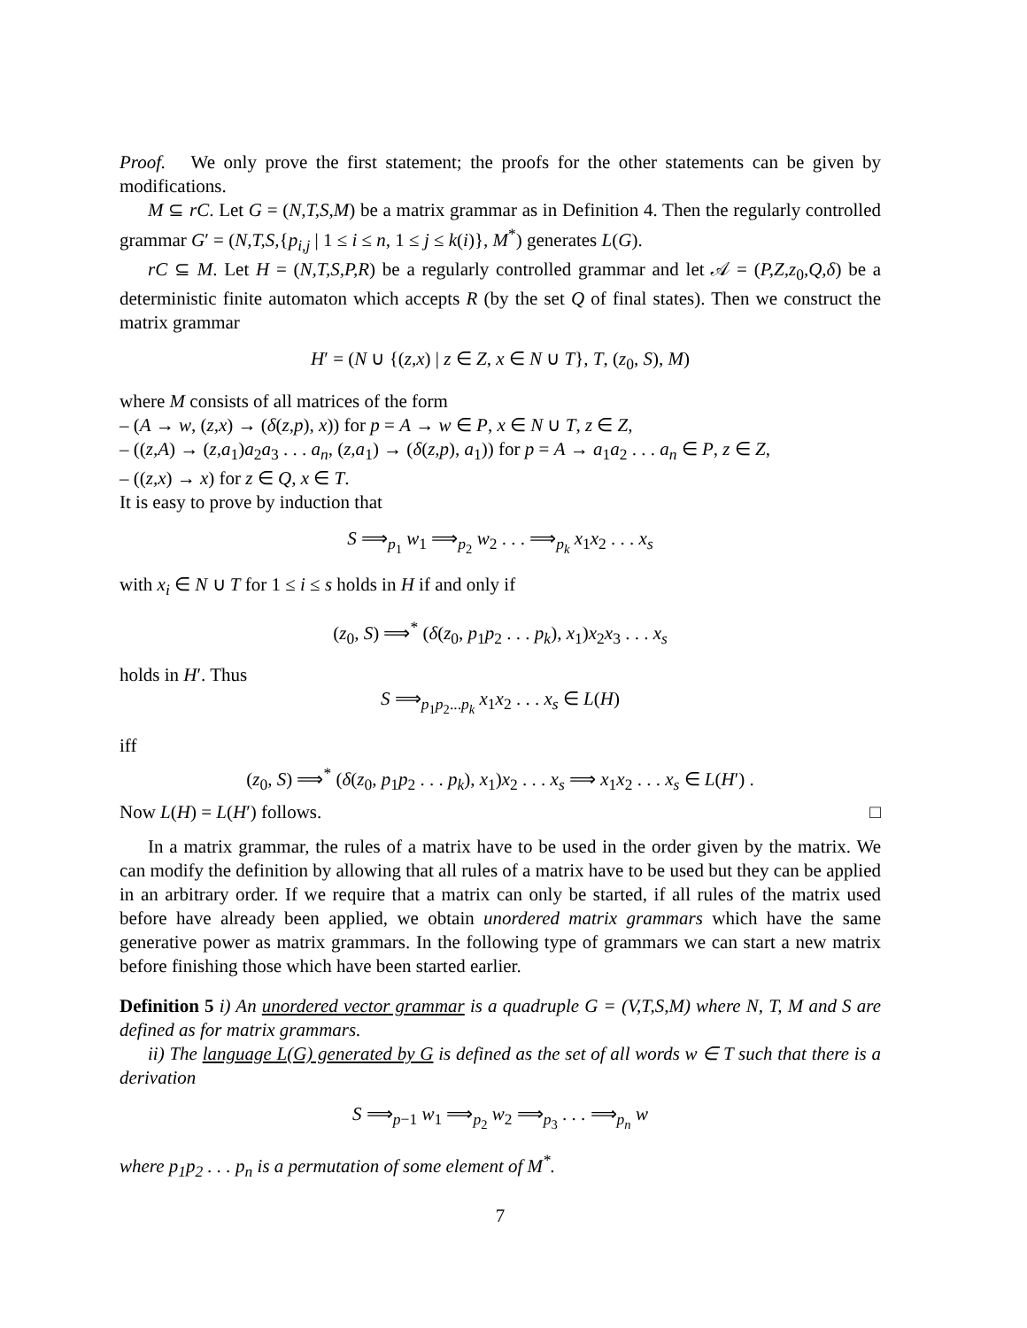Proof. We only prove the first statement; the proofs for the other statements can be given by modifications.
M ⊆ rC. Let G = (N,T,S,M) be a matrix grammar as in Definition 4. Then the regularly controlled grammar G′ = (N,T,S,{p<sub>i,j</sub> | 1 ≤ i ≤ n, 1 ≤ j ≤ k(i)}, M<sup>*</sup>) generates L(G).
rC ⊆ M. Let H = (N,T,S,P,R) be a regularly controlled grammar and let 𝒜 = (P,Z,z<sub>0</sub>,Q,δ) be a deterministic finite automaton which accepts R (by the set Q of final states). Then we construct the matrix grammar
H′ = (N ∪ {(z,x) | z ∈ Z, x ∈ N ∪ T}, T, (z<sub>0</sub>, S), M)
where M consists of all matrices of the form
– (A → w, (z,x) → (δ(z,p), x)) for p = A → w ∈ P, x ∈ N ∪ T, z ∈ Z,
– ((z,A) → (z,a<sub>1</sub>)a<sub>2</sub>a<sub>3</sub> . . . a<sub>n</sub>, (z,a<sub>1</sub>) → (δ(z,p), a<sub>1</sub>)) for p = A → a<sub>1</sub>a<sub>2</sub> . . . a<sub>n</sub> ∈ P, z ∈ Z,
– ((z,x) → x) for z ∈ Q, x ∈ T.
It is easy to prove by induction that
S ⟹<sub>p<sub>1</sub></sub> w<sub>1</sub> ⟹<sub>p<sub>2</sub></sub> w<sub>2</sub> . . . ⟹<sub>p<sub>k</sub></sub> x<sub>1</sub>x<sub>2</sub> . . . x<sub>s</sub>
with x<sub>i</sub> ∈ N ∪ T for 1 ≤ i ≤ s holds in H if and only if
(z<sub>0</sub>, S) ⟹<sup>*</sup> (δ(z<sub>0</sub>, p<sub>1</sub>p<sub>2</sub> . . . p<sub>k</sub>), x<sub>1</sub>)x<sub>2</sub>x<sub>3</sub> . . . x<sub>s</sub>
holds in H′. Thus
S ⟹<sub>p<sub>1</sub>p<sub>2</sub>...p<sub>k</sub></sub> x<sub>1</sub>x<sub>2</sub> . . . x<sub>s</sub> ∈ L(H)
iff
(z<sub>0</sub>, S) ⟹<sup>*</sup> (δ(z<sub>0</sub>, p<sub>1</sub>p<sub>2</sub> . . . p<sub>k</sub>), x<sub>1</sub>)x<sub>2</sub> . . . x<sub>s</sub> ⟹ x<sub>1</sub>x<sub>2</sub> . . . x<sub>s</sub> ∈ L(H′) .
Now L(H) = L(H′) follows. □
In a matrix grammar, the rules of a matrix have to be used in the order given by the matrix. We can modify the definition by allowing that all rules of a matrix have to be used but they can be applied in an arbitrary order. If we require that a matrix can only be started, if all rules of the matrix used before have already been applied, we obtain unordered matrix grammars which have the same generative power as matrix grammars. In the following type of grammars we can start a new matrix before finishing those which have been started earlier.
Definition 5 i) An unordered vector grammar is a quadruple G = (V,T,S,M) where N, T, M and S are defined as for matrix grammars.
ii) The language L(G) generated by G is defined as the set of all words w ∈ T such that there is a derivation
S ⟹<sub>p−1</sub> w<sub>1</sub> ⟹<sub>p<sub>2</sub></sub> w<sub>2</sub> ⟹<sub>p<sub>3</sub></sub> . . . ⟹<sub>p<sub>n</sub></sub> w
where p<sub>1</sub>p<sub>2</sub> . . . p<sub>n</sub> is a permutation of some element of M<sup>*</sup>.
7